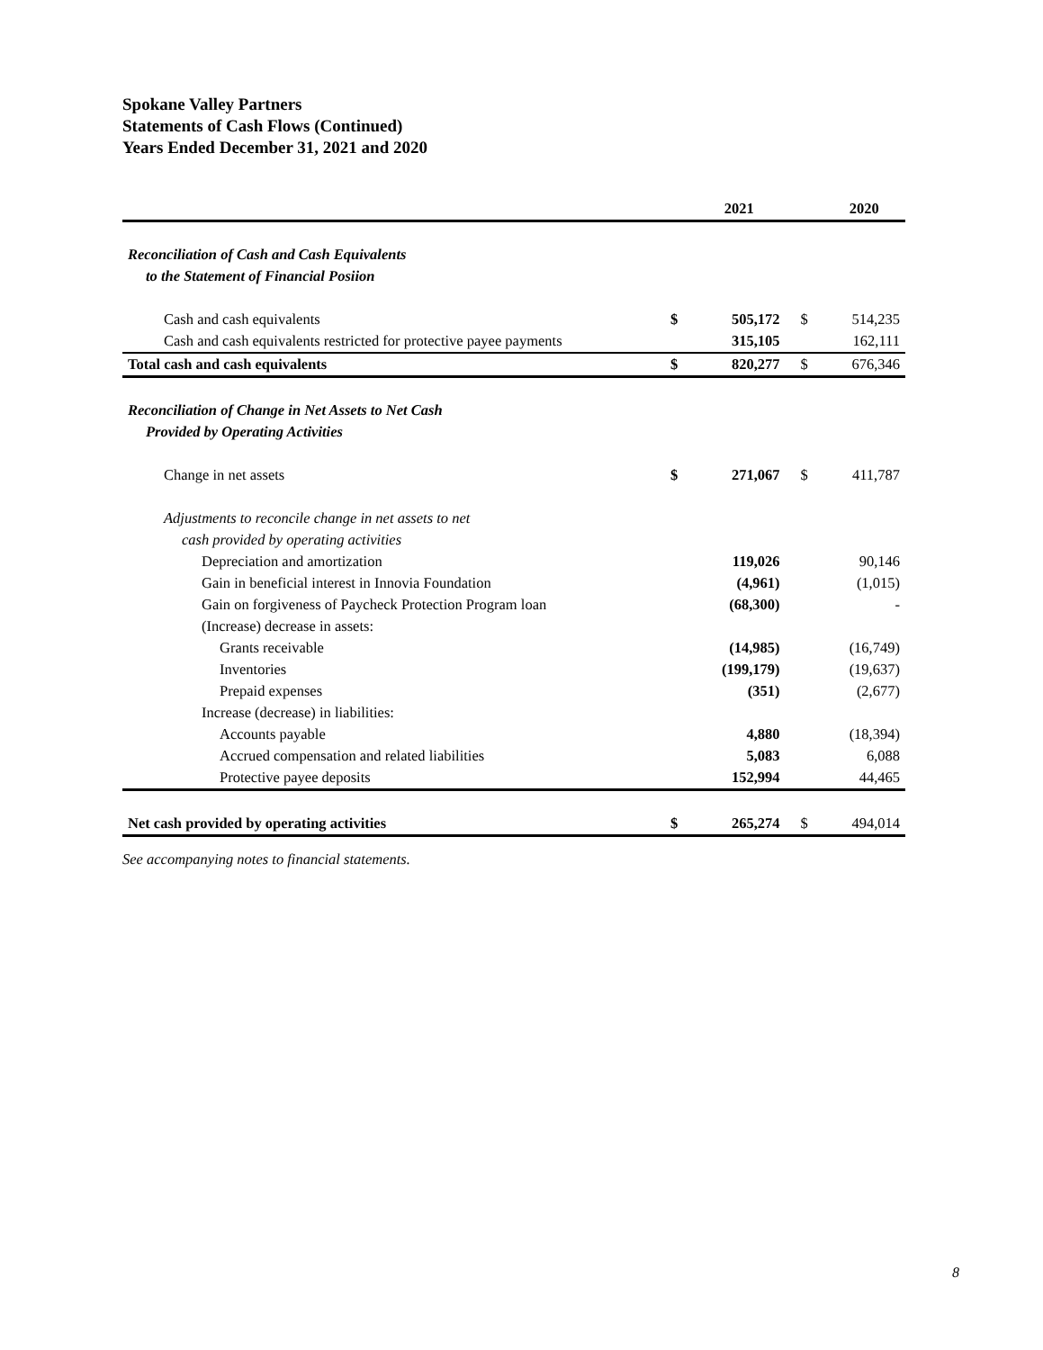Spokane Valley Partners
Statements of Cash Flows (Continued)
Years Ended December 31, 2021 and 2020
| | | 2021 | | 2020 |
| --- | --- | --- | --- | --- |
| Reconciliation of Cash and Cash Equivalents | | | | |
| to the Statement of Financial Posiion | | | | |
| Cash and cash equivalents | $ | 505,172 | $ | 514,235 |
| Cash and cash equivalents restricted for protective payee payments | | 315,105 | | 162,111 |
| Total cash and cash equivalents | $ | 820,277 | $ | 676,346 |
| Reconciliation of Change in Net Assets to Net Cash | | | | |
| Provided by Operating Activities | | | | |
| Change in net assets | $ | 271,067 | $ | 411,787 |
| Adjustments to reconcile change in net assets to net | | | | |
| cash provided by operating activities | | | | |
| Depreciation and amortization | | 119,026 | | 90,146 |
| Gain in beneficial interest in Innovia Foundation | | (4,961) | | (1,015) |
| Gain on forgiveness of Paycheck Protection Program loan | | (68,300) | | - |
| (Increase) decrease in assets: | | | | |
| Grants receivable | | (14,985) | | (16,749) |
| Inventories | | (199,179) | | (19,637) |
| Prepaid expenses | | (351) | | (2,677) |
| Increase (decrease) in liabilities: | | | | |
| Accounts payable | | 4,880 | | (18,394) |
| Accrued compensation and related liabilities | | 5,083 | | 6,088 |
| Protective payee deposits | | 152,994 | | 44,465 |
| Net cash provided by operating activities | $ | 265,274 | $ | 494,014 |
See accompanying notes to financial statements.
8